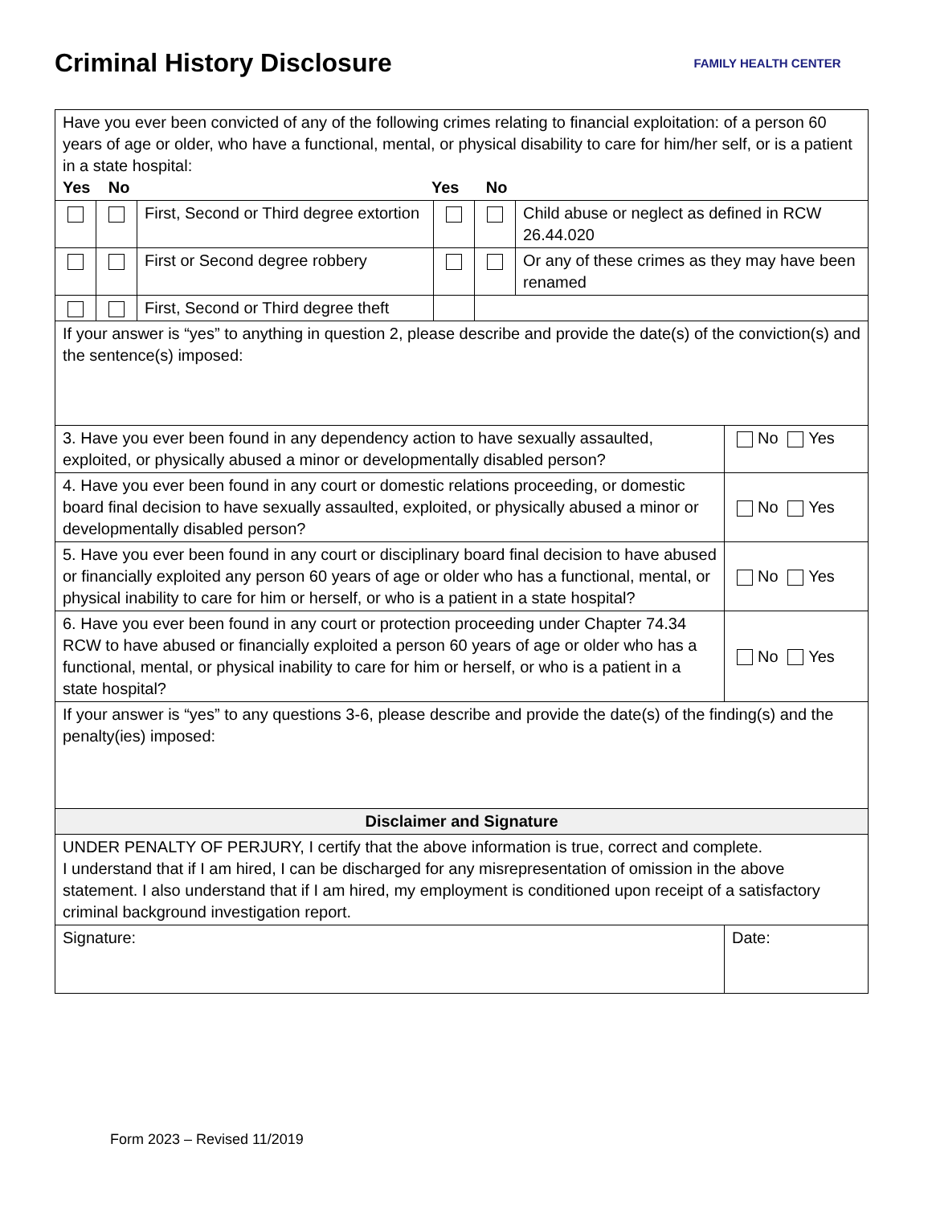Criminal History Disclosure
FAMILY HEALTH CENTER
| Have you ever been convicted of any of the following crimes relating to financial exploitation: of a person 60 years of age or older, who have a functional, mental, or physical disability to care for him/her self, or is a patient in a state hospital: Yes No Yes No | | | | | | |
| | | First, Second or Third degree extortion | | | Child abuse or neglect as defined in RCW 26.44.020 | |
| | | First or Second degree robbery | | | Or any of these crimes as they may have been renamed | |
| | | First, Second or Third degree theft | | | | |
| If your answer is “yes” to anything in question 2, please describe and provide the date(s) of the conviction(s) and the sentence(s) imposed: | | | | | | |
| 3. Have you ever been found in any dependency action to have sexually assaulted, exploited, or physically abused a minor or developmentally disabled person? | | | | | | No Yes |
| 4. Have you ever been found in any court or domestic relations proceeding, or domestic board final decision to have sexually assaulted, exploited, or physically abused a minor or developmentally disabled person? | | | | | | No Yes |
| 5. Have you ever been found in any court or disciplinary board final decision to have abused or financially exploited any person 60 years of age or older who has a functional, mental, or physical inability to care for him or herself, or who is a patient in a state hospital? | | | | | | No Yes |
| 6. Have you ever been found in any court or protection proceeding under Chapter 74.34 RCW to have abused or financially exploited a person 60 years of age or older who has a functional, mental, or physical inability to care for him or herself, or who is a patient in a state hospital? | | | | | | No Yes |
| If your answer is “yes” to any questions 3-6, please describe and provide the date(s) of the finding(s) and the penalty(ies) imposed: | | | | | | |
| Disclaimer and Signature | | | | | | |
| UNDER PENALTY OF PERJURY, I certify that the above information is true, correct and complete. I understand that if I am hired, I can be discharged for any misrepresentation of omission in the above statement. I also understand that if I am hired, my employment is conditioned upon receipt of a satisfactory criminal background investigation report. | | | | | | |
| Signature: | | | | | | Date: |
Form 2023 – Revised 11/2019